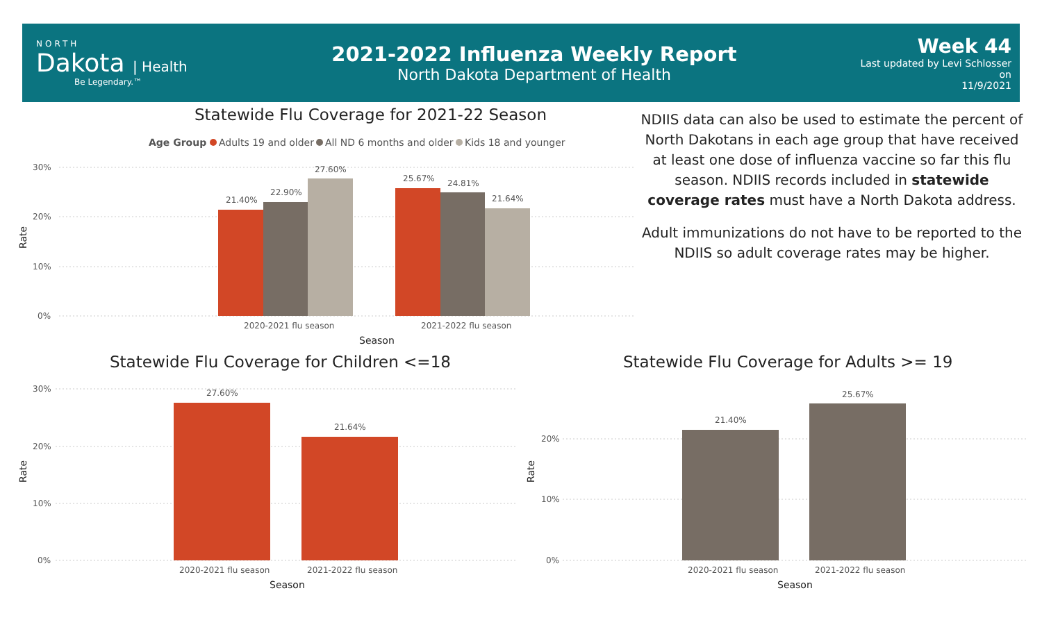NORTH
Dakota | Health
Be Legendary.™
2021-2022 Influenza Weekly Report
North Dakota Department of Health
Week 44
Last updated by Levi Schlosser on
11/9/2021
Statewide Flu Coverage for 2021-22 Season
Statewide Flu Coverage for Children <=18
Statewide Flu Coverage for Adults >= 19
NDIIS data can also be used to estimate the percent of North Dakotans in each age group that have received at least one dose of influenza vaccine so far this flu season. NDIIS records included in statewide coverage rates must have a North Dakota address.
Adult immunizations do not have to be reported to the NDIIS so adult coverage rates may be higher.
Age Group
Adults 19 and older
All ND 6 months and older
Kids 18 and younger
30%
20%
10%
0%
21.40%
22.90%
27.60%
25.67%
24.81%
21.64%
2020-2021 flu season
2021-2022 flu season
Season
Rate
30%
20%
10%
0%
27.60%
21.64%
2020-2021 flu season
2021-2022 flu season
Season
Rate
20%
10%
0%
21.40%
25.67%
2020-2021 flu season
2021-2022 flu season
Season
Rate